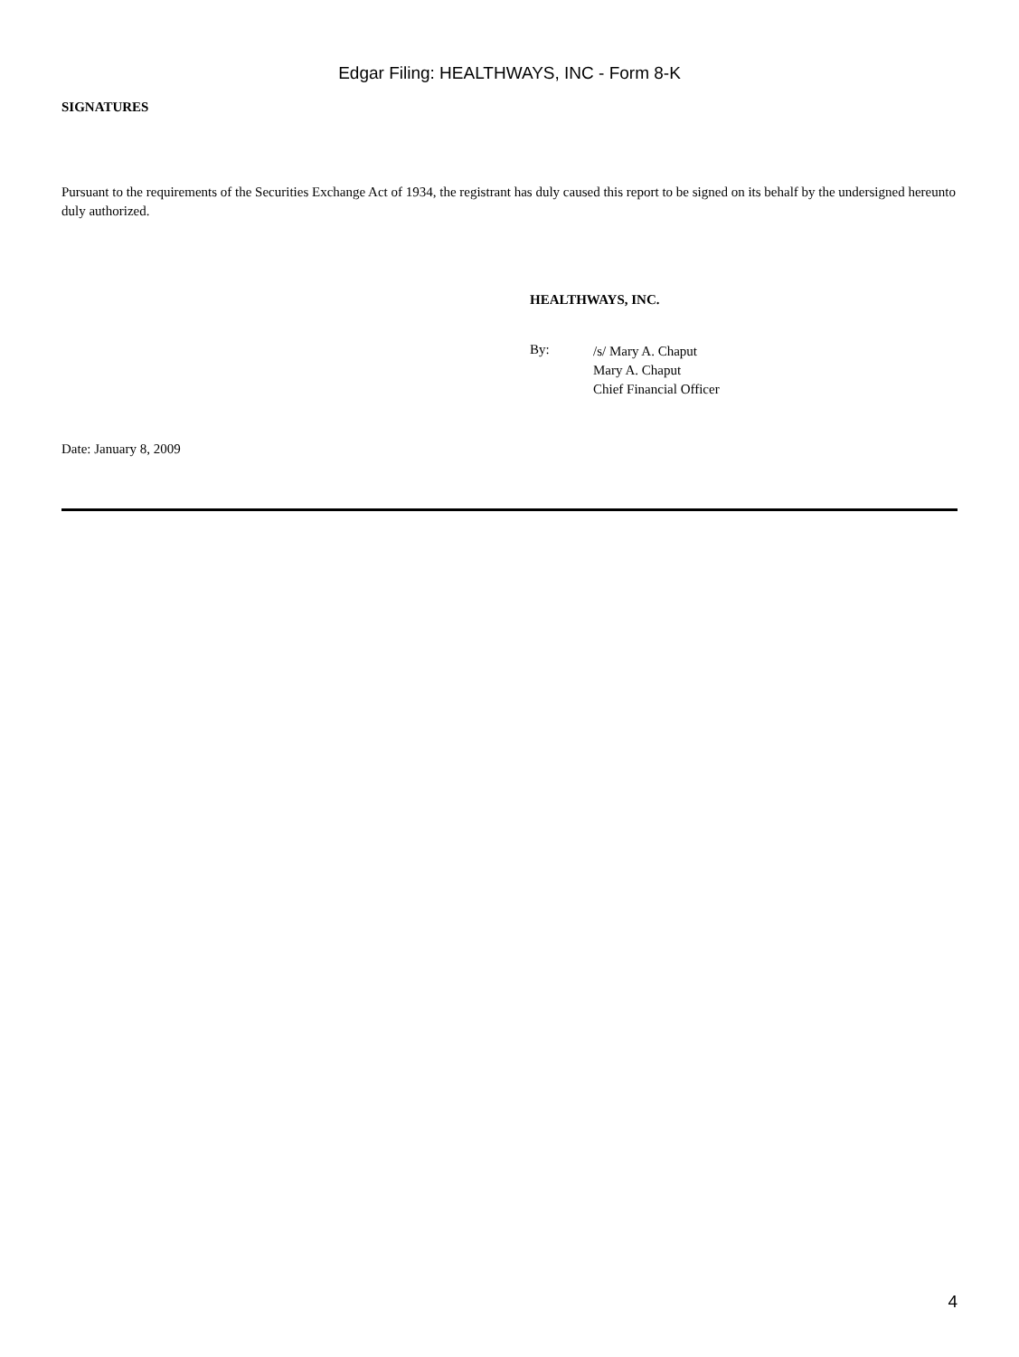Edgar Filing: HEALTHWAYS, INC - Form 8-K
SIGNATURES
Pursuant to the requirements of the Securities Exchange Act of 1934, the registrant has duly caused this report to be signed on its behalf by the undersigned hereunto duly authorized.
HEALTHWAYS, INC.
By:
/s/ Mary A. Chaput
Mary A. Chaput
Chief Financial Officer
Date: January 8, 2009
4